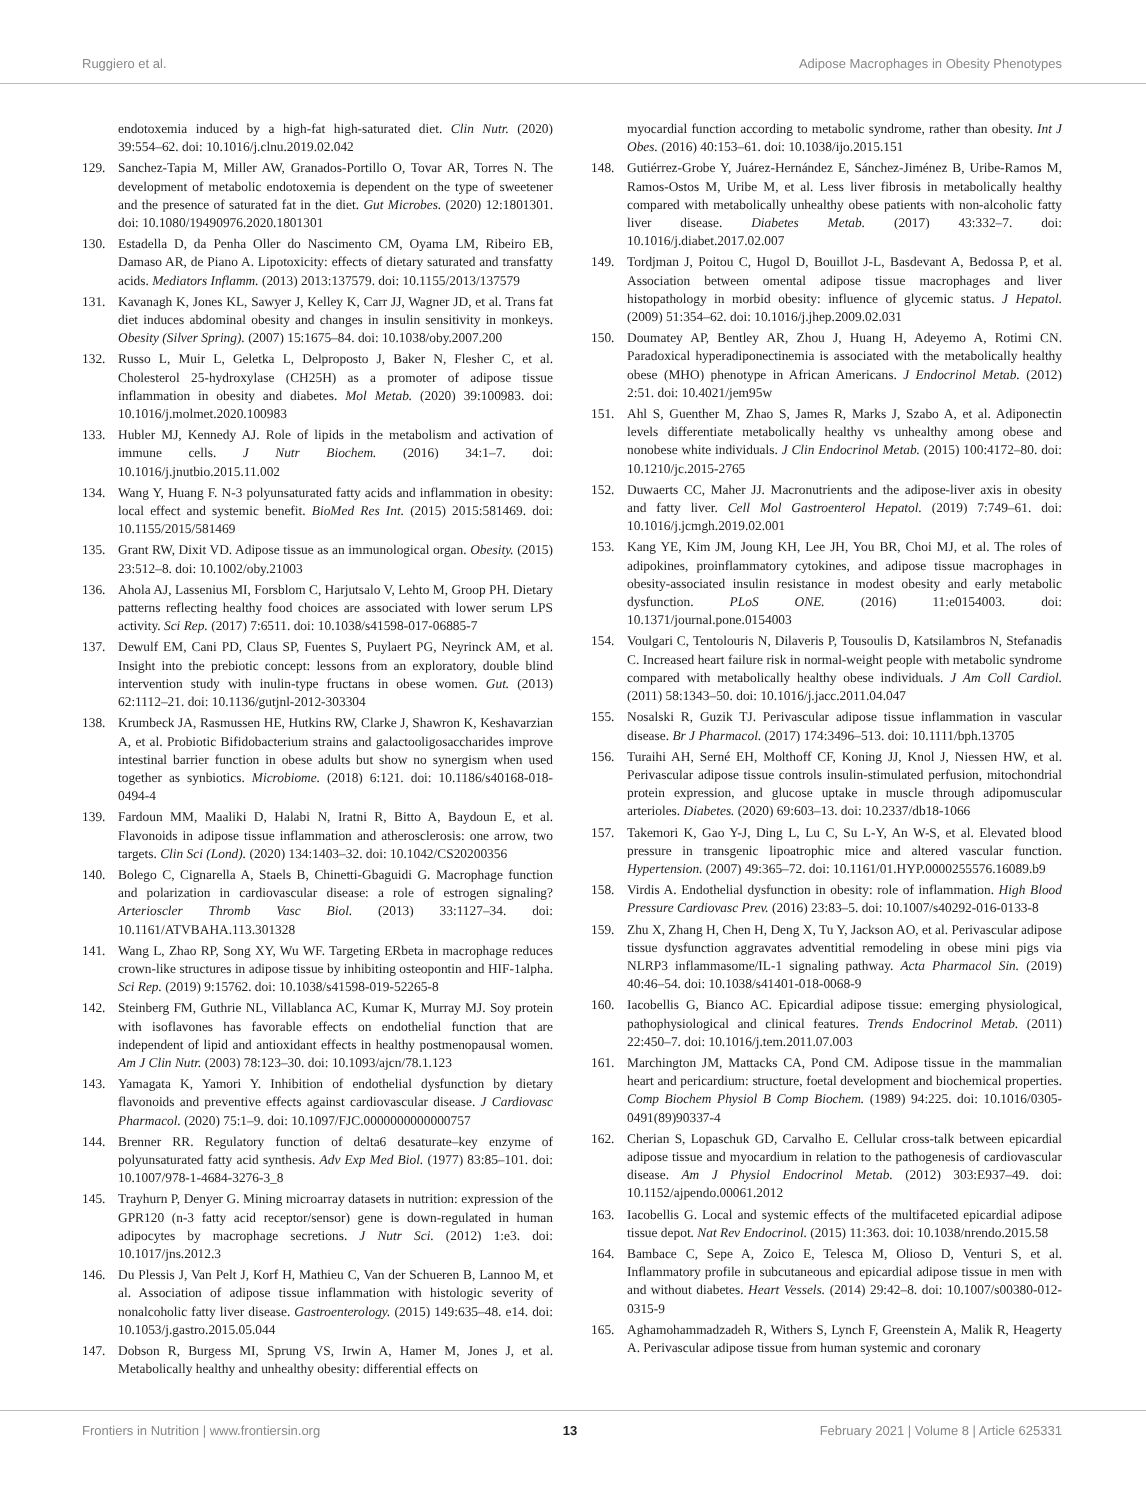Ruggiero et al. Adipose Macrophages in Obesity Phenotypes
endotoxemia induced by a high-fat high-saturated diet. Clin Nutr. (2020) 39:554–62. doi: 10.1016/j.clnu.2019.02.042
129. Sanchez-Tapia M, Miller AW, Granados-Portillo O, Tovar AR, Torres N. The development of metabolic endotoxemia is dependent on the type of sweetener and the presence of saturated fat in the diet. Gut Microbes. (2020) 12:1801301. doi: 10.1080/19490976.2020.1801301
130. Estadella D, da Penha Oller do Nascimento CM, Oyama LM, Ribeiro EB, Damaso AR, de Piano A. Lipotoxicity: effects of dietary saturated and transfatty acids. Mediators Inflamm. (2013) 2013:137579. doi: 10.1155/2013/137579
131. Kavanagh K, Jones KL, Sawyer J, Kelley K, Carr JJ, Wagner JD, et al. Trans fat diet induces abdominal obesity and changes in insulin sensitivity in monkeys. Obesity (Silver Spring). (2007) 15:1675–84. doi: 10.1038/oby.2007.200
132. Russo L, Muir L, Geletka L, Delproposto J, Baker N, Flesher C, et al. Cholesterol 25-hydroxylase (CH25H) as a promoter of adipose tissue inflammation in obesity and diabetes. Mol Metab. (2020) 39:100983. doi: 10.1016/j.molmet.2020.100983
133. Hubler MJ, Kennedy AJ. Role of lipids in the metabolism and activation of immune cells. J Nutr Biochem. (2016) 34:1–7. doi: 10.1016/j.jnutbio.2015.11.002
134. Wang Y, Huang F. N-3 polyunsaturated fatty acids and inflammation in obesity: local effect and systemic benefit. BioMed Res Int. (2015) 2015:581469. doi: 10.1155/2015/581469
135. Grant RW, Dixit VD. Adipose tissue as an immunological organ. Obesity. (2015) 23:512–8. doi: 10.1002/oby.21003
136. Ahola AJ, Lassenius MI, Forsblom C, Harjutsalo V, Lehto M, Groop PH. Dietary patterns reflecting healthy food choices are associated with lower serum LPS activity. Sci Rep. (2017) 7:6511. doi: 10.1038/s41598-017-06885-7
137. Dewulf EM, Cani PD, Claus SP, Fuentes S, Puylaert PG, Neyrinck AM, et al. Insight into the prebiotic concept: lessons from an exploratory, double blind intervention study with inulin-type fructans in obese women. Gut. (2013) 62:1112–21. doi: 10.1136/gutjnl-2012-303304
138. Krumbeck JA, Rasmussen HE, Hutkins RW, Clarke J, Shawron K, Keshavarzian A, et al. Probiotic Bifidobacterium strains and galactooligosaccharides improve intestinal barrier function in obese adults but show no synergism when used together as synbiotics. Microbiome. (2018) 6:121. doi: 10.1186/s40168-018-0494-4
139. Fardoun MM, Maaliki D, Halabi N, Iratni R, Bitto A, Baydoun E, et al. Flavonoids in adipose tissue inflammation and atherosclerosis: one arrow, two targets. Clin Sci (Lond). (2020) 134:1403–32. doi: 10.1042/CS20200356
140. Bolego C, Cignarella A, Staels B, Chinetti-Gbaguidi G. Macrophage function and polarization in cardiovascular disease: a role of estrogen signaling? Arterioscler Thromb Vasc Biol. (2013) 33:1127–34. doi: 10.1161/ATVBAHA.113.301328
141. Wang L, Zhao RP, Song XY, Wu WF. Targeting ERbeta in macrophage reduces crown-like structures in adipose tissue by inhibiting osteopontin and HIF-1alpha. Sci Rep. (2019) 9:15762. doi: 10.1038/s41598-019-52265-8
142. Steinberg FM, Guthrie NL, Villablanca AC, Kumar K, Murray MJ. Soy protein with isoflavones has favorable effects on endothelial function that are independent of lipid and antioxidant effects in healthy postmenopausal women. Am J Clin Nutr. (2003) 78:123–30. doi: 10.1093/ajcn/78.1.123
143. Yamagata K, Yamori Y. Inhibition of endothelial dysfunction by dietary flavonoids and preventive effects against cardiovascular disease. J Cardiovasc Pharmacol. (2020) 75:1–9. doi: 10.1097/FJC.0000000000000757
144. Brenner RR. Regulatory function of delta6 desaturate–key enzyme of polyunsaturated fatty acid synthesis. Adv Exp Med Biol. (1977) 83:85–101. doi: 10.1007/978-1-4684-3276-3_8
145. Trayhurn P, Denyer G. Mining microarray datasets in nutrition: expression of the GPR120 (n-3 fatty acid receptor/sensor) gene is down-regulated in human adipocytes by macrophage secretions. J Nutr Sci. (2012) 1:e3. doi: 10.1017/jns.2012.3
146. Du Plessis J, Van Pelt J, Korf H, Mathieu C, Van der Schueren B, Lannoo M, et al. Association of adipose tissue inflammation with histologic severity of nonalcoholic fatty liver disease. Gastroenterology. (2015) 149:635–48. e14. doi: 10.1053/j.gastro.2015.05.044
147. Dobson R, Burgess MI, Sprung VS, Irwin A, Hamer M, Jones J, et al. Metabolically healthy and unhealthy obesity: differential effects on
myocardial function according to metabolic syndrome, rather than obesity. Int J Obes. (2016) 40:153–61. doi: 10.1038/ijo.2015.151
148. Gutiérrez-Grobe Y, Juárez-Hernández E, Sánchez-Jiménez B, Uribe-Ramos M, Ramos-Ostos M, Uribe M, et al. Less liver fibrosis in metabolically healthy compared with metabolically unhealthy obese patients with non-alcoholic fatty liver disease. Diabetes Metab. (2017) 43:332–7. doi: 10.1016/j.diabet.2017.02.007
149. Tordjman J, Poitou C, Hugol D, Bouillot J-L, Basdevant A, Bedossa P, et al. Association between omental adipose tissue macrophages and liver histopathology in morbid obesity: influence of glycemic status. J Hepatol. (2009) 51:354–62. doi: 10.1016/j.jhep.2009.02.031
150. Doumatey AP, Bentley AR, Zhou J, Huang H, Adeyemo A, Rotimi CN. Paradoxical hyperadiponectinemia is associated with the metabolically healthy obese (MHO) phenotype in African Americans. J Endocrinol Metab. (2012) 2:51. doi: 10.4021/jem95w
151. Ahl S, Guenther M, Zhao S, James R, Marks J, Szabo A, et al. Adiponectin levels differentiate metabolically healthy vs unhealthy among obese and nonobese white individuals. J Clin Endocrinol Metab. (2015) 100:4172–80. doi: 10.1210/jc.2015-2765
152. Duwaerts CC, Maher JJ. Macronutrients and the adipose-liver axis in obesity and fatty liver. Cell Mol Gastroenterol Hepatol. (2019) 7:749–61. doi: 10.1016/j.jcmgh.2019.02.001
153. Kang YE, Kim JM, Joung KH, Lee JH, You BR, Choi MJ, et al. The roles of adipokines, proinflammatory cytokines, and adipose tissue macrophages in obesity-associated insulin resistance in modest obesity and early metabolic dysfunction. PLoS ONE. (2016) 11:e0154003. doi: 10.1371/journal.pone.0154003
154. Voulgari C, Tentolouris N, Dilaveris P, Tousoulis D, Katsilambros N, Stefanadis C. Increased heart failure risk in normal-weight people with metabolic syndrome compared with metabolically healthy obese individuals. J Am Coll Cardiol. (2011) 58:1343–50. doi: 10.1016/j.jacc.2011.04.047
155. Nosalski R, Guzik TJ. Perivascular adipose tissue inflammation in vascular disease. Br J Pharmacol. (2017) 174:3496–513. doi: 10.1111/bph.13705
156. Turaihi AH, Serné EH, Molthoff CF, Koning JJ, Knol J, Niessen HW, et al. Perivascular adipose tissue controls insulin-stimulated perfusion, mitochondrial protein expression, and glucose uptake in muscle through adipomuscular arterioles. Diabetes. (2020) 69:603–13. doi: 10.2337/db18-1066
157. Takemori K, Gao Y-J, Ding L, Lu C, Su L-Y, An W-S, et al. Elevated blood pressure in transgenic lipoatrophic mice and altered vascular function. Hypertension. (2007) 49:365–72. doi: 10.1161/01.HYP.0000255576.16089.b9
158. Virdis A. Endothelial dysfunction in obesity: role of inflammation. High Blood Pressure Cardiovasc Prev. (2016) 23:83–5. doi: 10.1007/s40292-016-0133-8
159. Zhu X, Zhang H, Chen H, Deng X, Tu Y, Jackson AO, et al. Perivascular adipose tissue dysfunction aggravates adventitial remodeling in obese mini pigs via NLRP3 inflammasome/IL-1 signaling pathway. Acta Pharmacol Sin. (2019) 40:46–54. doi: 10.1038/s41401-018-0068-9
160. Iacobellis G, Bianco AC. Epicardial adipose tissue: emerging physiological, pathophysiological and clinical features. Trends Endocrinol Metab. (2011) 22:450–7. doi: 10.1016/j.tem.2011.07.003
161. Marchington JM, Mattacks CA, Pond CM. Adipose tissue in the mammalian heart and pericardium: structure, foetal development and biochemical properties. Comp Biochem Physiol B Comp Biochem. (1989) 94:225. doi: 10.1016/0305-0491(89)90337-4
162. Cherian S, Lopaschuk GD, Carvalho E. Cellular cross-talk between epicardial adipose tissue and myocardium in relation to the pathogenesis of cardiovascular disease. Am J Physiol Endocrinol Metab. (2012) 303:E937–49. doi: 10.1152/ajpendo.00061.2012
163. Iacobellis G. Local and systemic effects of the multifaceted epicardial adipose tissue depot. Nat Rev Endocrinol. (2015) 11:363. doi: 10.1038/nrendo.2015.58
164. Bambace C, Sepe A, Zoico E, Telesca M, Olioso D, Venturi S, et al. Inflammatory profile in subcutaneous and epicardial adipose tissue in men with and without diabetes. Heart Vessels. (2014) 29:42–8. doi: 10.1007/s00380-012-0315-9
165. Aghamohammadzadeh R, Withers S, Lynch F, Greenstein A, Malik R, Heagerty A. Perivascular adipose tissue from human systemic and coronary
Frontiers in Nutrition | www.frontiersin.org 13 February 2021 | Volume 8 | Article 625331